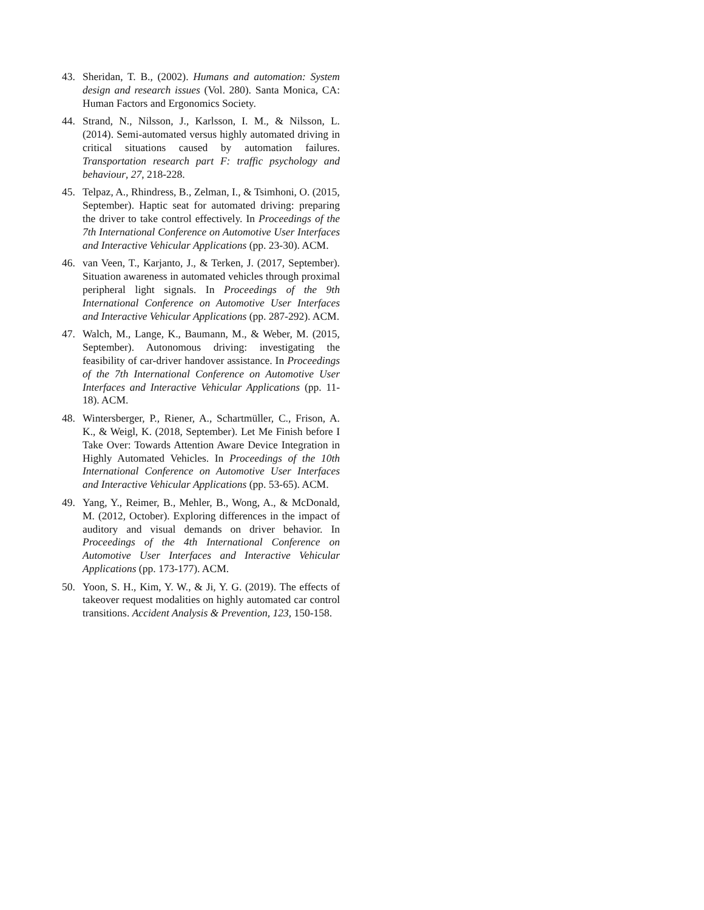43. Sheridan, T. B., (2002). Humans and automation: System design and research issues (Vol. 280). Santa Monica, CA: Human Factors and Ergonomics Society.
44. Strand, N., Nilsson, J., Karlsson, I. M., & Nilsson, L. (2014). Semi-automated versus highly automated driving in critical situations caused by automation failures. Transportation research part F: traffic psychology and behaviour, 27, 218-228.
45. Telpaz, A., Rhindress, B., Zelman, I., & Tsimhoni, O. (2015, September). Haptic seat for automated driving: preparing the driver to take control effectively. In Proceedings of the 7th International Conference on Automotive User Interfaces and Interactive Vehicular Applications (pp. 23-30). ACM.
46. van Veen, T., Karjanto, J., & Terken, J. (2017, September). Situation awareness in automated vehicles through proximal peripheral light signals. In Proceedings of the 9th International Conference on Automotive User Interfaces and Interactive Vehicular Applications (pp. 287-292). ACM.
47. Walch, M., Lange, K., Baumann, M., & Weber, M. (2015, September). Autonomous driving: investigating the feasibility of car-driver handover assistance. In Proceedings of the 7th International Conference on Automotive User Interfaces and Interactive Vehicular Applications (pp. 11-18). ACM.
48. Wintersberger, P., Riener, A., Schartmüller, C., Frison, A. K., & Weigl, K. (2018, September). Let Me Finish before I Take Over: Towards Attention Aware Device Integration in Highly Automated Vehicles. In Proceedings of the 10th International Conference on Automotive User Interfaces and Interactive Vehicular Applications (pp. 53-65). ACM.
49. Yang, Y., Reimer, B., Mehler, B., Wong, A., & McDonald, M. (2012, October). Exploring differences in the impact of auditory and visual demands on driver behavior. In Proceedings of the 4th International Conference on Automotive User Interfaces and Interactive Vehicular Applications (pp. 173-177). ACM.
50. Yoon, S. H., Kim, Y. W., & Ji, Y. G. (2019). The effects of takeover request modalities on highly automated car control transitions. Accident Analysis & Prevention, 123, 150-158.